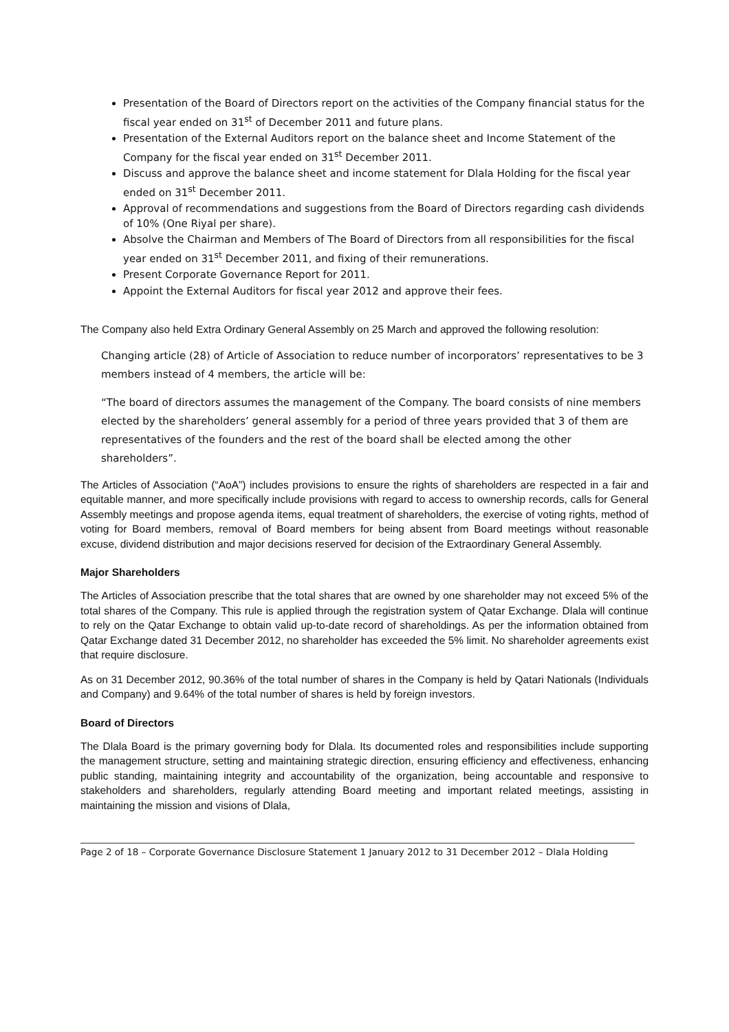Presentation of the Board of Directors report on the activities of the Company financial status for the fiscal year ended on 31<sup>st</sup> of December 2011 and future plans.
Presentation of the External Auditors report on the balance sheet and Income Statement of the Company for the fiscal year ended on 31<sup>st</sup> December 2011.
Discuss and approve the balance sheet and income statement for Dlala Holding for the fiscal year ended on 31<sup>st</sup> December 2011.
Approval of recommendations and suggestions from the Board of Directors regarding cash dividends of 10% (One Riyal per share).
Absolve the Chairman and Members of The Board of Directors from all responsibilities for the fiscal year ended on 31<sup>st</sup> December 2011, and fixing of their remunerations.
Present Corporate Governance Report for 2011.
Appoint the External Auditors for fiscal year 2012 and approve their fees.
The Company also held Extra Ordinary General Assembly on 25 March and approved the following resolution:
Changing article (28) of Article of Association to reduce number of incorporators’ representatives to be 3 members instead of 4 members, the article will be:
“The board of directors assumes the management of the Company. The board consists of nine members elected by the shareholders’ general assembly for a period of three years provided that 3 of them are representatives of the founders and the rest of the board shall be elected among the other shareholders”.
The Articles of Association (“AoA”) includes provisions to ensure the rights of shareholders are respected in a fair and equitable manner, and more specifically include provisions with regard to access to ownership records, calls for General Assembly meetings and propose agenda items, equal treatment of shareholders, the exercise of voting rights, method of voting for Board members, removal of Board members for being absent from Board meetings without reasonable excuse, dividend distribution and major decisions reserved for decision of the Extraordinary General Assembly.
Major Shareholders
The Articles of Association prescribe that the total shares that are owned by one shareholder may not exceed 5% of the total shares of the Company. This rule is applied through the registration system of Qatar Exchange. Dlala will continue to rely on the Qatar Exchange to obtain valid up-to-date record of shareholdings. As per the information obtained from Qatar Exchange dated 31 December 2012, no shareholder has exceeded the 5% limit. No shareholder agreements exist that require disclosure.
As on 31 December 2012, 90.36% of the total number of shares in the Company is held by Qatari Nationals (Individuals and Company) and 9.64% of the total number of shares is held by foreign investors.
Board of Directors
The Dlala Board is the primary governing body for Dlala. Its documented roles and responsibilities include supporting the management structure, setting and maintaining strategic direction, ensuring efficiency and effectiveness, enhancing public standing, maintaining integrity and accountability of the organization, being accountable and responsive to stakeholders and shareholders, regularly attending Board meeting and important related meetings, assisting in maintaining the mission and visions of Dlala,
Page 2 of 18 – Corporate Governance Disclosure Statement 1 January 2012 to 31 December 2012 – Dlala Holding